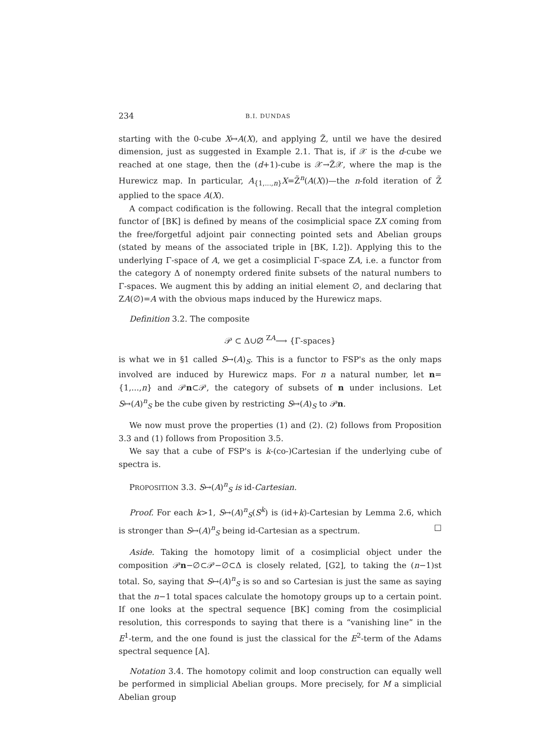234 B.I. DUNDAS
starting with the 0-cube X↦A(X), and applying Z̃, until we have the desired dimension, just as suggested in Example 2.1. That is, if 𝒳 is the d-cube we reached at one stage, then the (d+1)-cube is 𝒳→Z̃𝒳, where the map is the Hurewicz map. In particular, A<sub>{1,...,n}</sub>X=Z̃<sup>n</sup>(A(X))—the n-fold iteration of Z̃ applied to the space A(X).
A compact codification is the following. Recall that the integral completion functor of [BK] is defined by means of the cosimplicial space ZX coming from the free/forgetful adjoint pair connecting pointed sets and Abelian groups (stated by means of the associated triple in [BK, I.2]). Applying this to the underlying Γ-space of A, we get a cosimplicial Γ-space ZA, i.e. a functor from the category Δ of nonempty ordered finite subsets of the natural numbers to Γ-spaces. We augment this by adding an initial element ∅, and declaring that ZA(∅)=A with the obvious maps induced by the Hurewicz maps.
Definition 3.2. The composite
𝒫 ⊂ Δ∪∅ <sup>ZA</sup>⟶ {Γ-spaces}
is what we in §1 called S↦(A)<sub>S</sub>. This is a functor to FSP's as the only maps involved are induced by Hurewicz maps. For n a natural number, let n={1,...,n} and 𝒫n⊂𝒫, the category of subsets of n under inclusions. Let S↦(A)<sup>n</sup><sub>S</sub> be the cube given by restricting S↦(A)<sub>S</sub> to 𝒫n.
We now must prove the properties (1) and (2). (2) follows from Proposition 3.3 and (1) follows from Proposition 3.5.
We say that a cube of FSP's is k-(co-)Cartesian if the underlying cube of spectra is.
PROPOSITION 3.3. S↦(A)<sup>n</sup><sub>S</sub> is id-Cartesian.
Proof. For each k>1, S↦(A)<sup>n</sup><sub>S</sub>(S<sup>k</sup>) is (id+k)-Cartesian by Lemma 2.6, which is stronger than S↦(A)<sup>n</sup><sub>S</sub> being id-Cartesian as a spectrum. □
Aside. Taking the homotopy limit of a cosimplicial object under the composition 𝒫n−∅⊂𝒫−∅⊂Δ is closely related, [G2], to taking the (n−1)st total. So, saying that S↦(A)<sup>n</sup><sub>S</sub> is so and so Cartesian is just the same as saying that the n−1 total spaces calculate the homotopy groups up to a certain point. If one looks at the spectral sequence [BK] coming from the cosimplicial resolution, this corresponds to saying that there is a “vanishing line” in the E<sup>1</sup>-term, and the one found is just the classical for the E<sup>2</sup>-term of the Adams spectral sequence [A].
Notation 3.4. The homotopy colimit and loop construction can equally well be performed in simplicial Abelian groups. More precisely, for M a simplicial Abelian group